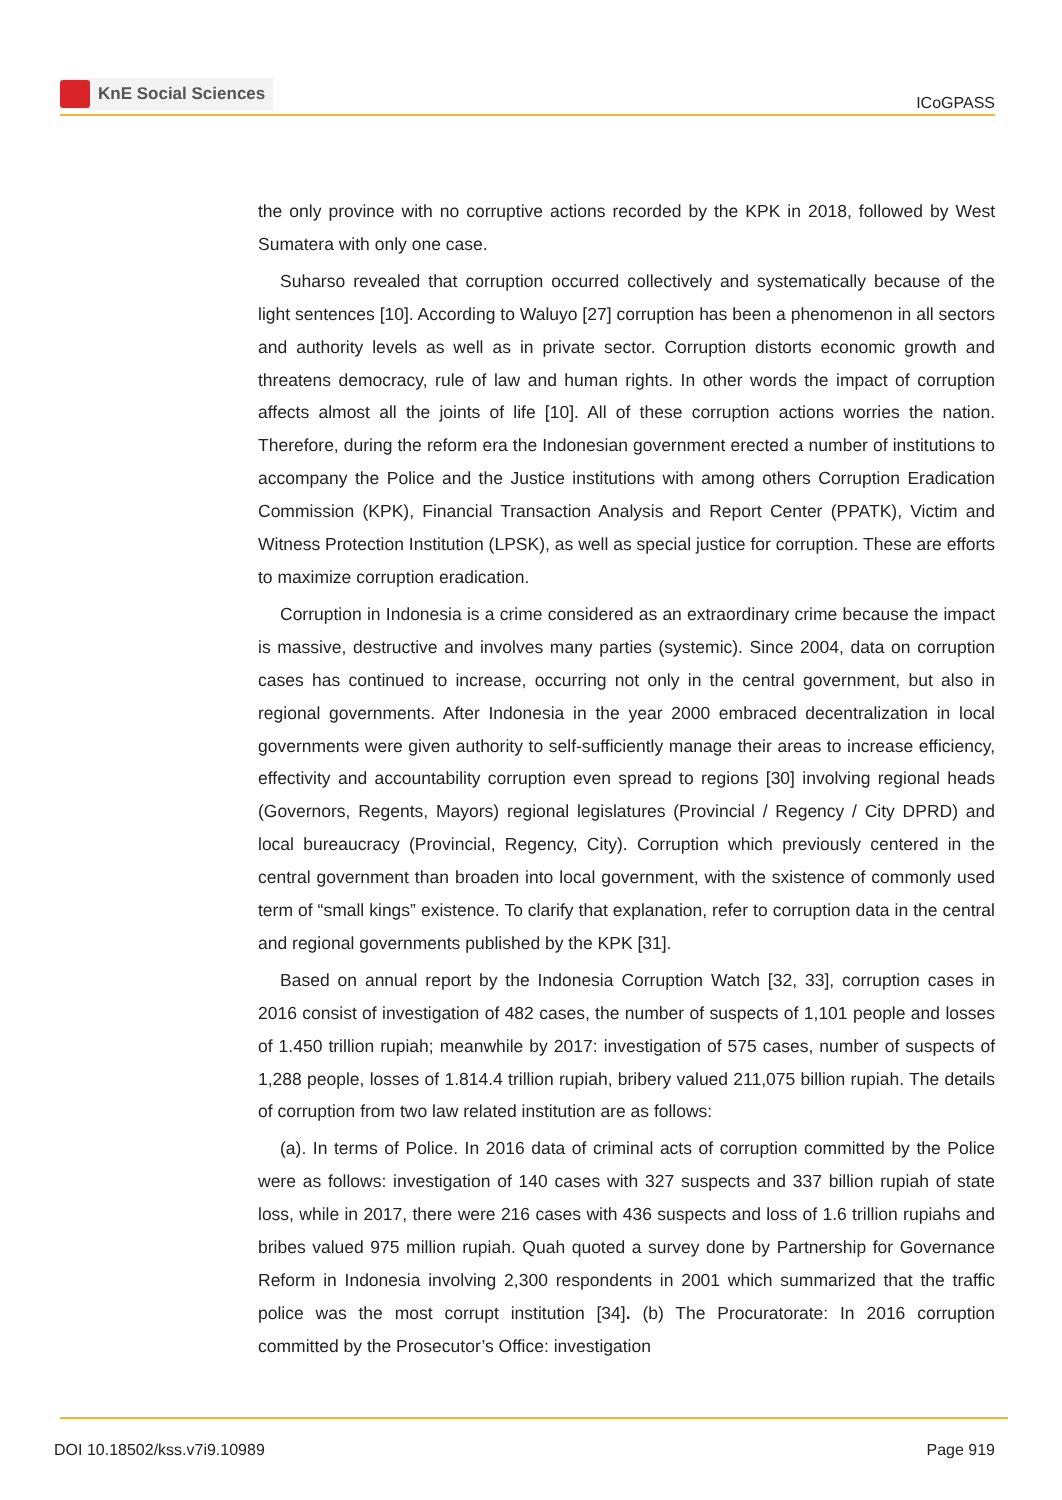KnE Social Sciences
ICoGPASS
the only province with no corruptive actions recorded by the KPK in 2018, followed by West Sumatera with only one case.
Suharso revealed that corruption occurred collectively and systematically because of the light sentences [10]. According to Waluyo [27] corruption has been a phenomenon in all sectors and authority levels as well as in private sector. Corruption distorts economic growth and threatens democracy, rule of law and human rights. In other words the impact of corruption affects almost all the joints of life [10]. All of these corruption actions worries the nation. Therefore, during the reform era the Indonesian government erected a number of institutions to accompany the Police and the Justice institutions with among others Corruption Eradication Commission (KPK), Financial Transaction Analysis and Report Center (PPATK), Victim and Witness Protection Institution (LPSK), as well as special justice for corruption. These are efforts to maximize corruption eradication.
Corruption in Indonesia is a crime considered as an extraordinary crime because the impact is massive, destructive and involves many parties (systemic). Since 2004, data on corruption cases has continued to increase, occurring not only in the central government, but also in regional governments. After Indonesia in the year 2000 embraced decentralization in local governments were given authority to self-sufficiently manage their areas to increase efficiency, effectivity and accountability corruption even spread to regions [30] involving regional heads (Governors, Regents, Mayors) regional legislatures (Provincial / Regency / City DPRD) and local bureaucracy (Provincial, Regency, City). Corruption which previously centered in the central government than broaden into local government, with the sxistence of commonly used term of “small kings” existence. To clarify that explanation, refer to corruption data in the central and regional governments published by the KPK [31].
Based on annual report by the Indonesia Corruption Watch [32, 33], corruption cases in 2016 consist of investigation of 482 cases, the number of suspects of 1,101 people and losses of 1.450 trillion rupiah; meanwhile by 2017: investigation of 575 cases, number of suspects of 1,288 people, losses of 1.814.4 trillion rupiah, bribery valued 211,075 billion rupiah. The details of corruption from two law related institution are as follows:
(a). In terms of Police. In 2016 data of criminal acts of corruption committed by the Police were as follows: investigation of 140 cases with 327 suspects and 337 billion rupiah of state loss, while in 2017, there were 216 cases with 436 suspects and loss of 1.6 trillion rupiahs and bribes valued 975 million rupiah. Quah quoted a survey done by Partnership for Governance Reform in Indonesia involving 2,300 respondents in 2001 which summarized that the traffic police was the most corrupt institution [34]. (b) The Procuratorate: In 2016 corruption committed by the Prosecutor’s Office: investigation
DOI 10.18502/kss.v7i9.10989 Page 919